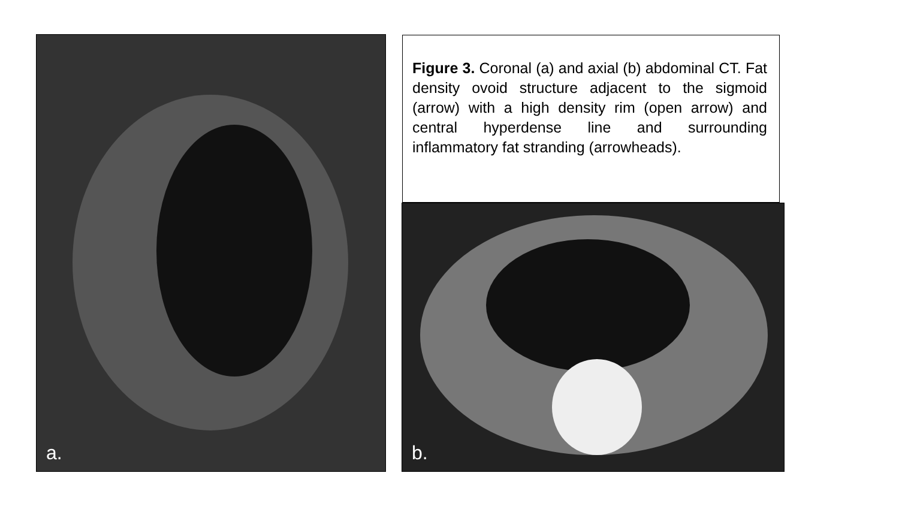a.
b.
Figure 3. Coronal (a) and axial (b) abdominal CT. Fat density ovoid structure adjacent to the sigmoid (arrow) with a high density rim (open arrow) and central hyperdense line and surrounding inflammatory fat stranding (arrowheads).